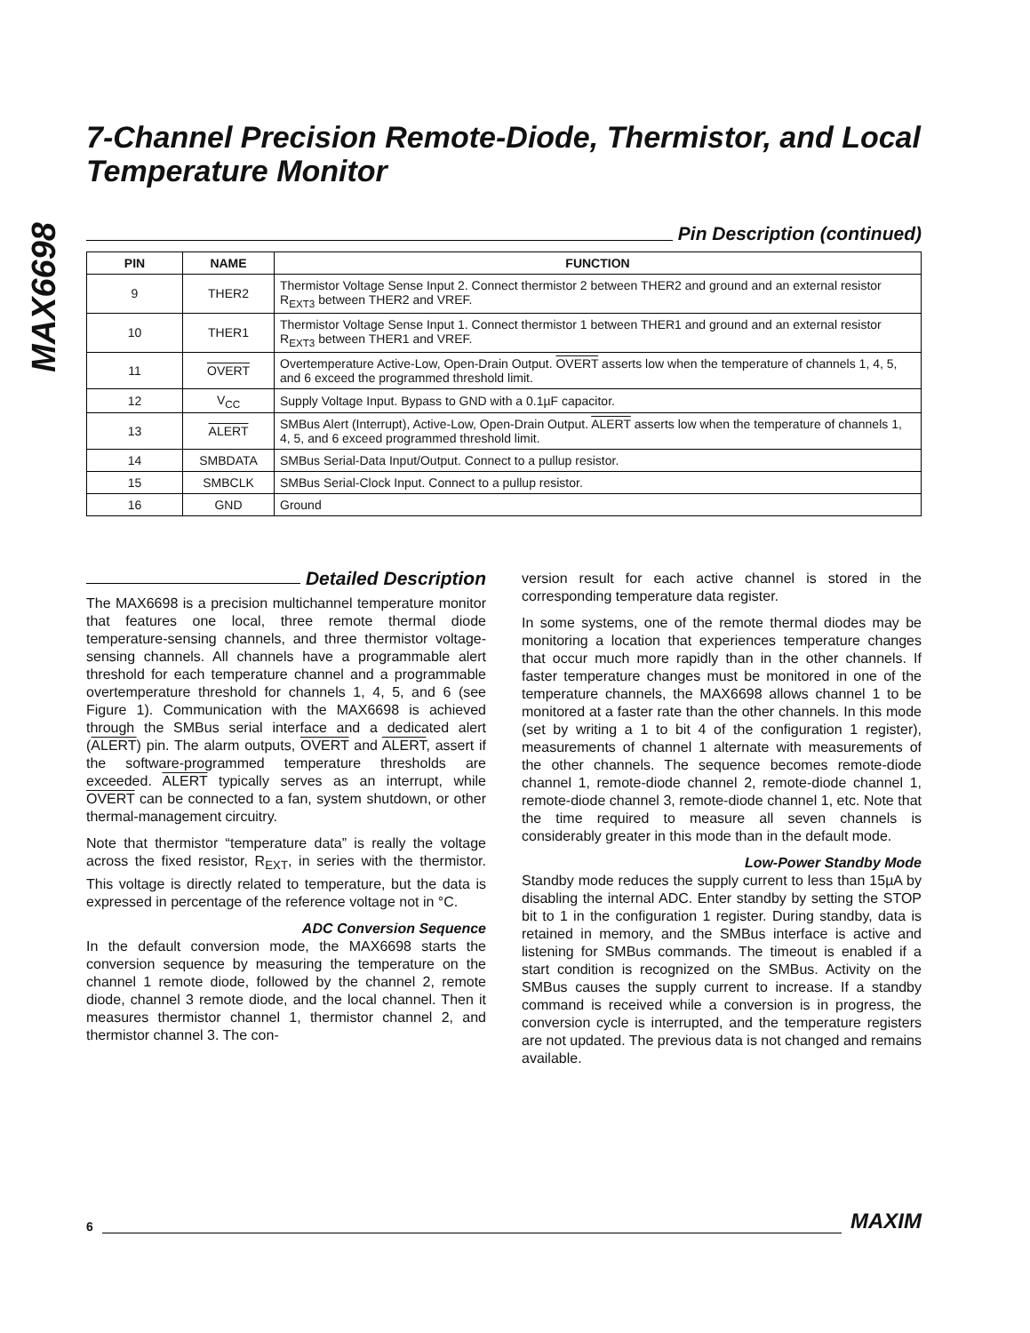MAX6698
7-Channel Precision Remote-Diode, Thermistor, and Local Temperature Monitor
Pin Description (continued)
| PIN | NAME | FUNCTION |
| --- | --- | --- |
| 9 | THER2 | Thermistor Voltage Sense Input 2. Connect thermistor 2 between THER2 and ground and an external resistor R<sub>EXT3</sub> between THER2 and VREF. |
| 10 | THER1 | Thermistor Voltage Sense Input 1. Connect thermistor 1 between THER1 and ground and an external resistor R<sub>EXT3</sub> between THER1 and VREF. |
| 11 | OVERT | Overtemperature Active-Low, Open-Drain Output. OVERT asserts low when the temperature of channels 1, 4, 5, and 6 exceed the programmed threshold limit. |
| 12 | V<sub>CC</sub> | Supply Voltage Input. Bypass to GND with a 0.1µF capacitor. |
| 13 | ALERT | SMBus Alert (Interrupt), Active-Low, Open-Drain Output. ALERT asserts low when the temperature of channels 1, 4, 5, and 6 exceed programmed threshold limit. |
| 14 | SMBDATA | SMBus Serial-Data Input/Output. Connect to a pullup resistor. |
| 15 | SMBCLK | SMBus Serial-Clock Input. Connect to a pullup resistor. |
| 16 | GND | Ground |
Detailed Description
The MAX6698 is a precision multichannel temperature monitor that features one local, three remote thermal diode temperature-sensing channels, and three thermistor voltage-sensing channels. All channels have a programmable alert threshold for each temperature channel and a programmable overtemperature threshold for channels 1, 4, 5, and 6 (see Figure 1). Communication with the MAX6698 is achieved through the SMBus serial interface and a dedicated alert (ALERT) pin. The alarm outputs, OVERT and ALERT, assert if the software-programmed temperature thresholds are exceeded. ALERT typically serves as an interrupt, while OVERT can be connected to a fan, system shutdown, or other thermal-management circuitry.
Note that thermistor “temperature data” is really the voltage across the fixed resistor, R<sub>EXT</sub>, in series with the thermistor. This voltage is directly related to temperature, but the data is expressed in percentage of the reference voltage not in °C.
ADC Conversion Sequence
In the default conversion mode, the MAX6698 starts the conversion sequence by measuring the temperature on the channel 1 remote diode, followed by the channel 2, remote diode, channel 3 remote diode, and the local channel. Then it measures thermistor channel 1, thermistor channel 2, and thermistor channel 3. The con-
version result for each active channel is stored in the corresponding temperature data register.
In some systems, one of the remote thermal diodes may be monitoring a location that experiences temperature changes that occur much more rapidly than in the other channels. If faster temperature changes must be monitored in one of the temperature channels, the MAX6698 allows channel 1 to be monitored at a faster rate than the other channels. In this mode (set by writing a 1 to bit 4 of the configuration 1 register), measurements of channel 1 alternate with measurements of the other channels. The sequence becomes remote-diode channel 1, remote-diode channel 2, remote-diode channel 1, remote-diode channel 3, remote-diode channel 1, etc. Note that the time required to measure all seven channels is considerably greater in this mode than in the default mode.
Low-Power Standby Mode
Standby mode reduces the supply current to less than 15µA by disabling the internal ADC. Enter standby by setting the STOP bit to 1 in the configuration 1 register. During standby, data is retained in memory, and the SMBus interface is active and listening for SMBus commands. The timeout is enabled if a start condition is recognized on the SMBus. Activity on the SMBus causes the supply current to increase. If a standby command is received while a conversion is in progress, the conversion cycle is interrupted, and the temperature registers are not updated. The previous data is not changed and remains available.
6 MAXIM